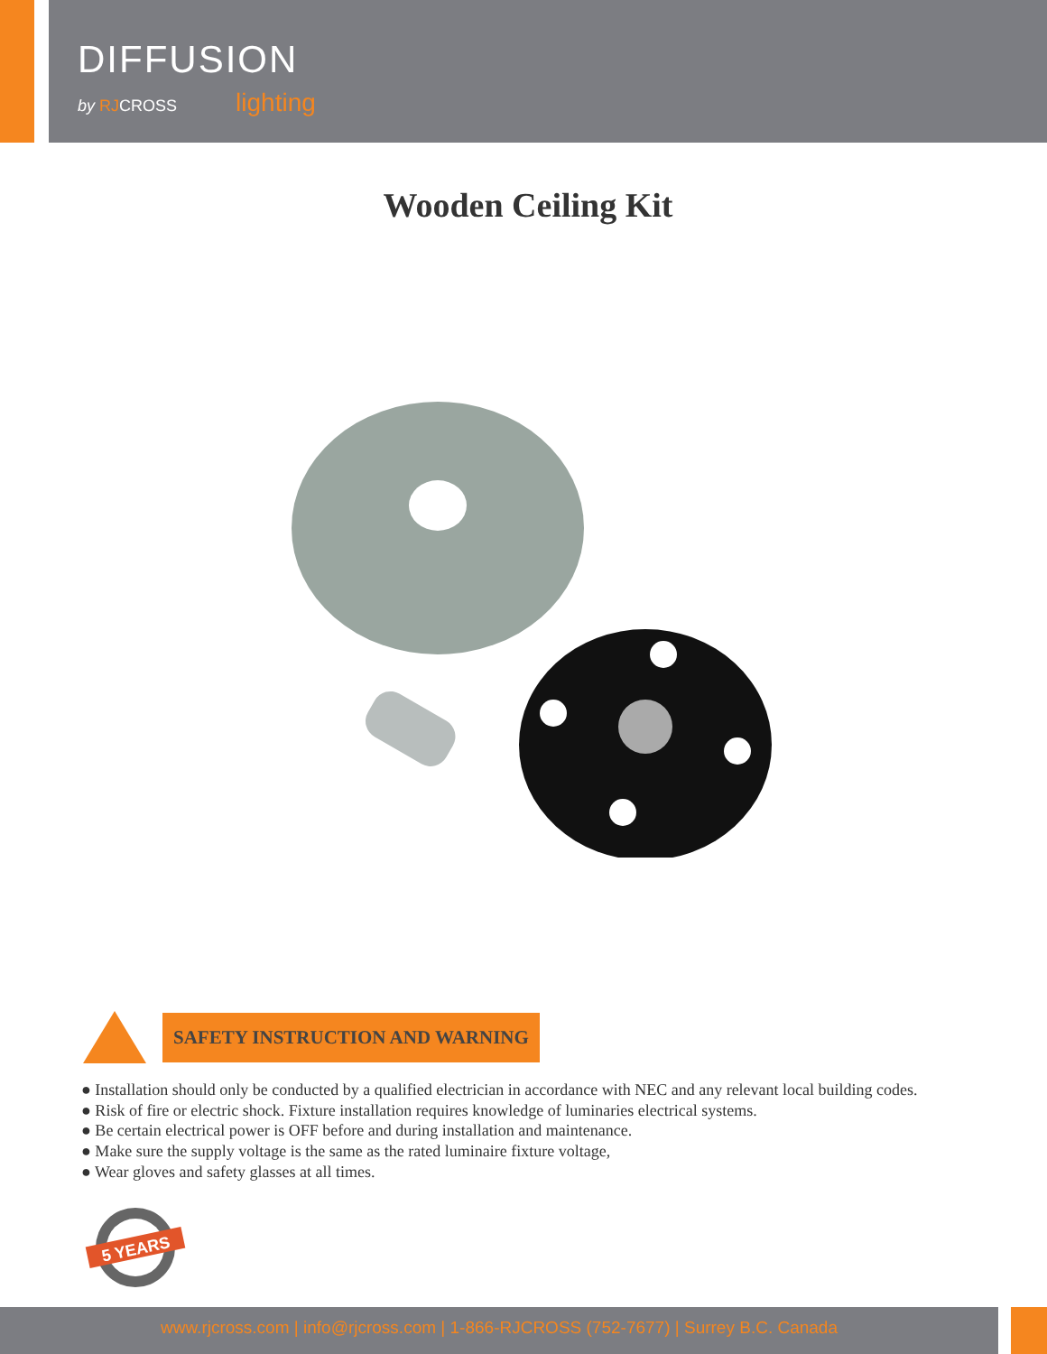DIFFUSION
by RJCROSS lighting
Wooden Ceiling Kit
SAFETY INSTRUCTION AND WARNING
● Installation should only be conducted by a qualified electrician in accordance with NEC and any relevant local building codes.
● Risk of fire or electric shock. Fixture installation requires knowledge of luminaries electrical systems.
● Be certain electrical power is OFF before and during installation and maintenance.
● Make sure the supply voltage is the same as the rated luminaire fixture voltage,
● Wear gloves and safety glasses at all times.
5 YEARS
www.rjcross.com | info@rjcross.com | 1-866-RJCROSS (752-7677) | Surrey B.C. Canada